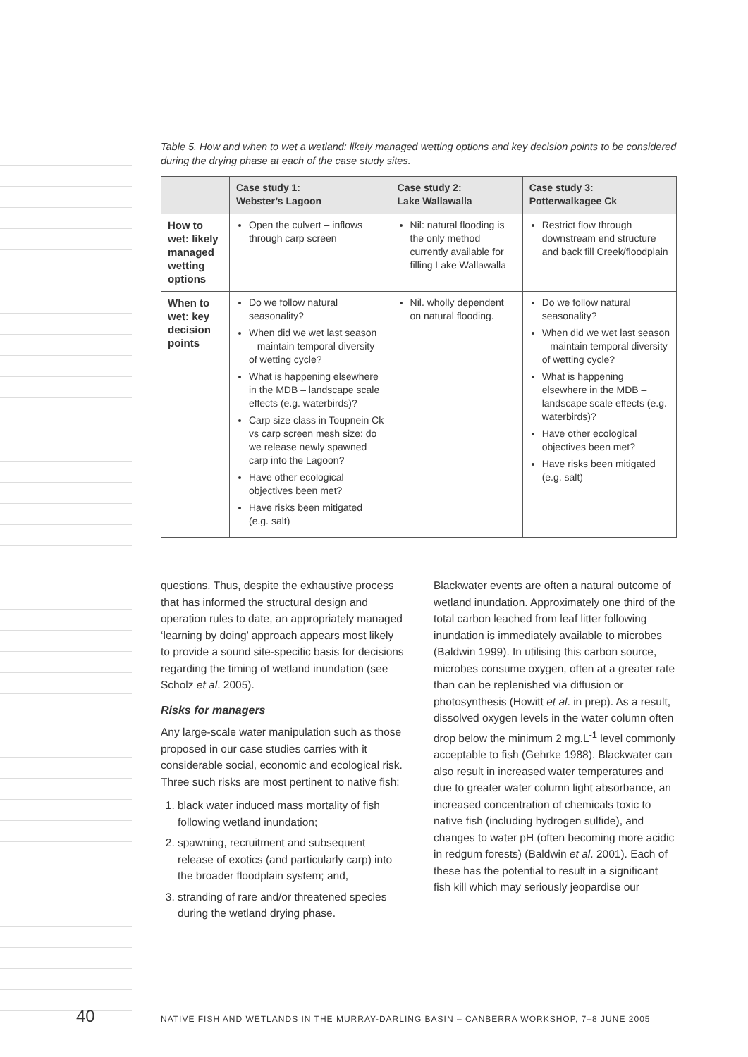Table 5. How and when to wet a wetland: likely managed wetting options and key decision points to be considered during the drying phase at each of the case study sites.
| | Case study 1: Webster’s Lagoon | Case study 2: Lake Wallawalla | Case study 3: Potterwalkagee Ck |
| --- | --- | --- | --- |
| How to wet: likely managed wetting options | Open the culvert – inflows through carp screen | Nil: natural flooding is the only method currently available for filling Lake Wallawalla | Restrict flow through downstream end structure and back fill Creek/floodplain |
| When to wet: key decision points | Do we follow natural seasonality? When did we wet last season – maintain temporal diversity of wetting cycle? What is happening elsewhere in the MDB – landscape scale effects (e.g. waterbirds)? Carp size class in Toupnein Ck vs carp screen mesh size: do we release newly spawned carp into the Lagoon? Have other ecological objectives been met? Have risks been mitigated (e.g. salt) | Nil. wholly dependent on natural flooding. | Do we follow natural seasonality? When did we wet last season – maintain temporal diversity of wetting cycle? What is happening elsewhere in the MDB – landscape scale effects (e.g. waterbirds)? Have other ecological objectives been met? Have risks been mitigated (e.g. salt) |
questions. Thus, despite the exhaustive process that has informed the structural design and operation rules to date, an appropriately managed ‘learning by doing’ approach appears most likely to provide a sound site-specific basis for decisions regarding the timing of wetland inundation (see Scholz et al. 2005).
Risks for managers
Any large-scale water manipulation such as those proposed in our case studies carries with it considerable social, economic and ecological risk. Three such risks are most pertinent to native fish:
1. black water induced mass mortality of fish following wetland inundation;
2. spawning, recruitment and subsequent release of exotics (and particularly carp) into the broader floodplain system; and,
3. stranding of rare and/or threatened species during the wetland drying phase.
Blackwater events are often a natural outcome of wetland inundation. Approximately one third of the total carbon leached from leaf litter following inundation is immediately available to microbes (Baldwin 1999). In utilising this carbon source, microbes consume oxygen, often at a greater rate than can be replenished via diffusion or photosynthesis (Howitt et al. in prep). As a result, dissolved oxygen levels in the water column often drop below the minimum 2 mg.L<sup>-1</sup> level commonly acceptable to fish (Gehrke 1988). Blackwater can also result in increased water temperatures and due to greater water column light absorbance, an increased concentration of chemicals toxic to native fish (including hydrogen sulfide), and changes to water pH (often becoming more acidic in redgum forests) (Baldwin et al. 2001). Each of these has the potential to result in a significant fish kill which may seriously jeopardise our
40 NATIVE FISH AND WETLANDS IN THE MURRAY-DARLING BASIN – CANBERRA WORKSHOP, 7–8 JUNE 2005